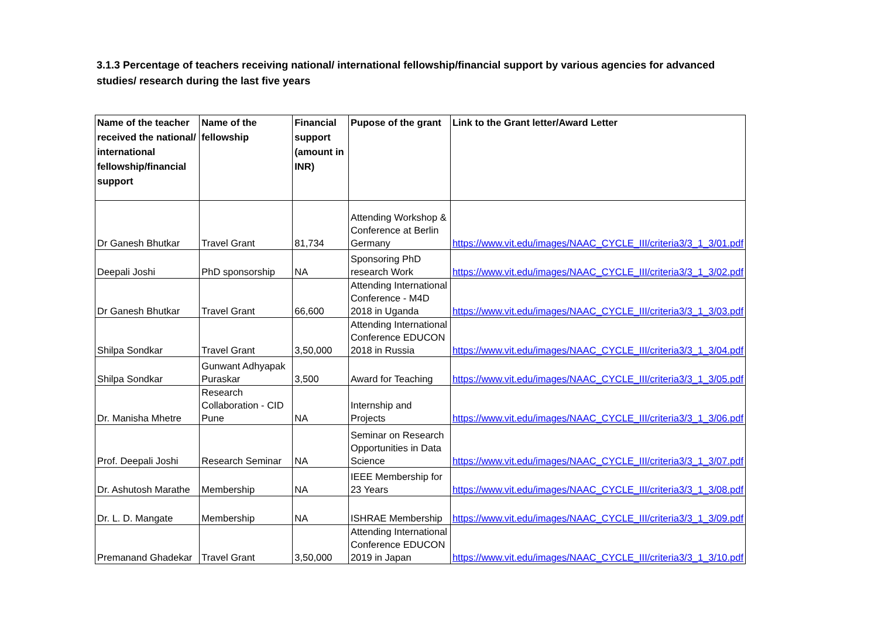3.1.3 Percentage of teachers receiving national/ international fellowship/financial support by various agencies for advanced studies/ research during the last five years
| Name of the teacher received the national/ international fellowship/financial support | Name of the fellowship | Financial support (amount in INR) | Pupose of the grant | Link to the Grant letter/Award Letter |
| --- | --- | --- | --- | --- |
| Dr Ganesh Bhutkar | Travel Grant | 81,734 | Attending Workshop & Conference at Berlin Germany | https://www.vit.edu/images/NAAC_CYCLE_III/criteria3/3_1_3/01.pdf |
| Deepali Joshi | PhD sponsorship | NA | Sponsoring PhD research Work | https://www.vit.edu/images/NAAC_CYCLE_III/criteria3/3_1_3/02.pdf |
| Dr Ganesh Bhutkar | Travel Grant | 66,600 | Attending International Conference - M4D 2018 in Uganda | https://www.vit.edu/images/NAAC_CYCLE_III/criteria3/3_1_3/03.pdf |
| Shilpa Sondkar | Travel Grant | 3,50,000 | Attending International Conference EDUCON 2018 in Russia | https://www.vit.edu/images/NAAC_CYCLE_III/criteria3/3_1_3/04.pdf |
| Shilpa Sondkar | Gunwant Adhyapak Puraskar | 3,500 | Award for Teaching | https://www.vit.edu/images/NAAC_CYCLE_III/criteria3/3_1_3/05.pdf |
| Dr. Manisha Mhetre | Research Collaboration - CID Pune | NA | Internship and Projects | https://www.vit.edu/images/NAAC_CYCLE_III/criteria3/3_1_3/06.pdf |
| Prof. Deepali Joshi | Research Seminar | NA | Seminar on Research Opportunities in Data Science | https://www.vit.edu/images/NAAC_CYCLE_III/criteria3/3_1_3/07.pdf |
| Dr. Ashutosh Marathe | Membership | NA | IEEE Membership for 23 Years | https://www.vit.edu/images/NAAC_CYCLE_III/criteria3/3_1_3/08.pdf |
| Dr. L. D. Mangate | Membership | NA | ISHRAE Membership | https://www.vit.edu/images/NAAC_CYCLE_III/criteria3/3_1_3/09.pdf |
| Premanand Ghadekar | Travel Grant | 3,50,000 | Attending International Conference EDUCON 2019 in Japan | https://www.vit.edu/images/NAAC_CYCLE_III/criteria3/3_1_3/10.pdf |